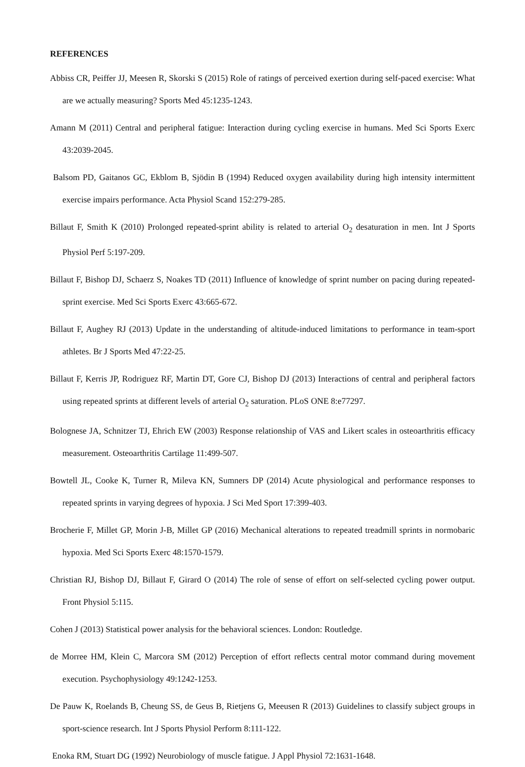REFERENCES
Abbiss CR, Peiffer JJ, Meesen R, Skorski S (2015) Role of ratings of perceived exertion during self-paced exercise: What are we actually measuring? Sports Med 45:1235-1243.
Amann M (2011) Central and peripheral fatigue: Interaction during cycling exercise in humans. Med Sci Sports Exerc 43:2039-2045.
Balsom PD, Gaitanos GC, Ekblom B, Sjödin B (1994) Reduced oxygen availability during high intensity intermittent exercise impairs performance. Acta Physiol Scand 152:279-285.
Billaut F, Smith K (2010) Prolonged repeated-sprint ability is related to arterial O<sub>2</sub> desaturation in men. Int J Sports Physiol Perf 5:197-209.
Billaut F, Bishop DJ, Schaerz S, Noakes TD (2011) Influence of knowledge of sprint number on pacing during repeated-sprint exercise. Med Sci Sports Exerc 43:665-672.
Billaut F, Aughey RJ (2013) Update in the understanding of altitude-induced limitations to performance in team-sport athletes. Br J Sports Med 47:22-25.
Billaut F, Kerris JP, Rodriguez RF, Martin DT, Gore CJ, Bishop DJ (2013) Interactions of central and peripheral factors using repeated sprints at different levels of arterial O<sub>2</sub> saturation. PLoS ONE 8:e77297.
Bolognese JA, Schnitzer TJ, Ehrich EW (2003) Response relationship of VAS and Likert scales in osteoarthritis efficacy measurement. Osteoarthritis Cartilage 11:499-507.
Bowtell JL, Cooke K, Turner R, Mileva KN, Sumners DP (2014) Acute physiological and performance responses to repeated sprints in varying degrees of hypoxia. J Sci Med Sport 17:399-403.
Brocherie F, Millet GP, Morin J-B, Millet GP (2016) Mechanical alterations to repeated treadmill sprints in normobaric hypoxia. Med Sci Sports Exerc 48:1570-1579.
Christian RJ, Bishop DJ, Billaut F, Girard O (2014) The role of sense of effort on self-selected cycling power output. Front Physiol 5:115.
Cohen J (2013) Statistical power analysis for the behavioral sciences. London: Routledge.
de Morree HM, Klein C, Marcora SM (2012) Perception of effort reflects central motor command during movement execution. Psychophysiology 49:1242-1253.
De Pauw K, Roelands B, Cheung SS, de Geus B, Rietjens G, Meeusen R (2013) Guidelines to classify subject groups in sport-science research. Int J Sports Physiol Perform 8:111-122.
Enoka RM, Stuart DG (1992) Neurobiology of muscle fatigue. J Appl Physiol 72:1631-1648.